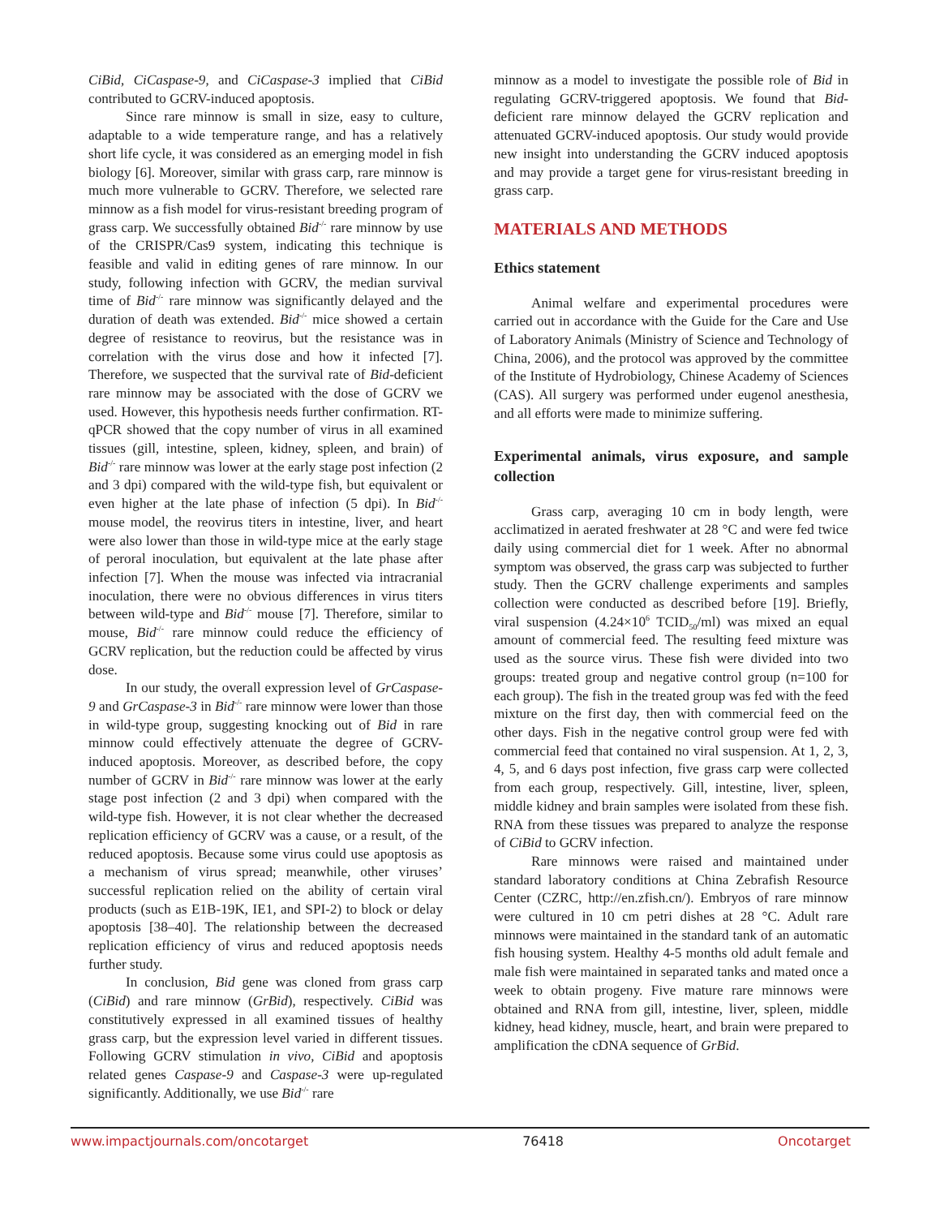CiBid, CiCaspase-9, and CiCaspase-3 implied that CiBid contributed to GCRV-induced apoptosis.
Since rare minnow is small in size, easy to culture, adaptable to a wide temperature range, and has a relatively short life cycle, it was considered as an emerging model in fish biology [6]. Moreover, similar with grass carp, rare minnow is much more vulnerable to GCRV. Therefore, we selected rare minnow as a fish model for virus-resistant breeding program of grass carp. We successfully obtained Bid<sup>-/-</sup> rare minnow by use of the CRISPR/Cas9 system, indicating this technique is feasible and valid in editing genes of rare minnow. In our study, following infection with GCRV, the median survival time of Bid<sup>-/-</sup> rare minnow was significantly delayed and the duration of death was extended. Bid<sup>-/-</sup> mice showed a certain degree of resistance to reovirus, but the resistance was in correlation with the virus dose and how it infected [7]. Therefore, we suspected that the survival rate of Bid-deficient rare minnow may be associated with the dose of GCRV we used. However, this hypothesis needs further confirmation. RT-qPCR showed that the copy number of virus in all examined tissues (gill, intestine, spleen, kidney, spleen, and brain) of Bid<sup>-/-</sup> rare minnow was lower at the early stage post infection (2 and 3 dpi) compared with the wild-type fish, but equivalent or even higher at the late phase of infection (5 dpi). In Bid<sup>-/-</sup> mouse model, the reovirus titers in intestine, liver, and heart were also lower than those in wild-type mice at the early stage of peroral inoculation, but equivalent at the late phase after infection [7]. When the mouse was infected via intracranial inoculation, there were no obvious differences in virus titers between wild-type and Bid<sup>-/-</sup> mouse [7]. Therefore, similar to mouse, Bid<sup>-/-</sup> rare minnow could reduce the efficiency of GCRV replication, but the reduction could be affected by virus dose.
In our study, the overall expression level of GrCaspase-9 and GrCaspase-3 in Bid<sup>-/-</sup> rare minnow were lower than those in wild-type group, suggesting knocking out of Bid in rare minnow could effectively attenuate the degree of GCRV-induced apoptosis. Moreover, as described before, the copy number of GCRV in Bid<sup>-/-</sup> rare minnow was lower at the early stage post infection (2 and 3 dpi) when compared with the wild-type fish. However, it is not clear whether the decreased replication efficiency of GCRV was a cause, or a result, of the reduced apoptosis. Because some virus could use apoptosis as a mechanism of virus spread; meanwhile, other viruses’ successful replication relied on the ability of certain viral products (such as E1B-19K, IE1, and SPI-2) to block or delay apoptosis [38–40]. The relationship between the decreased replication efficiency of virus and reduced apoptosis needs further study.
In conclusion, Bid gene was cloned from grass carp (CiBid) and rare minnow (GrBid), respectively. CiBid was constitutively expressed in all examined tissues of healthy grass carp, but the expression level varied in different tissues. Following GCRV stimulation in vivo, CiBid and apoptosis related genes Caspase-9 and Caspase-3 were up-regulated significantly. Additionally, we use Bid<sup>-/-</sup> rare
minnow as a model to investigate the possible role of Bid in regulating GCRV-triggered apoptosis. We found that Bid-deficient rare minnow delayed the GCRV replication and attenuated GCRV-induced apoptosis. Our study would provide new insight into understanding the GCRV induced apoptosis and may provide a target gene for virus-resistant breeding in grass carp.
MATERIALS AND METHODS
Ethics statement
Animal welfare and experimental procedures were carried out in accordance with the Guide for the Care and Use of Laboratory Animals (Ministry of Science and Technology of China, 2006), and the protocol was approved by the committee of the Institute of Hydrobiology, Chinese Academy of Sciences (CAS). All surgery was performed under eugenol anesthesia, and all efforts were made to minimize suffering.
Experimental animals, virus exposure, and sample collection
Grass carp, averaging 10 cm in body length, were acclimatized in aerated freshwater at 28 °C and were fed twice daily using commercial diet for 1 week. After no abnormal symptom was observed, the grass carp was subjected to further study. Then the GCRV challenge experiments and samples collection were conducted as described before [19]. Briefly, viral suspension (4.24×10<sup>6</sup> TCID<sub>50</sub>/ml) was mixed an equal amount of commercial feed. The resulting feed mixture was used as the source virus. These fish were divided into two groups: treated group and negative control group (n=100 for each group). The fish in the treated group was fed with the feed mixture on the first day, then with commercial feed on the other days. Fish in the negative control group were fed with commercial feed that contained no viral suspension. At 1, 2, 3, 4, 5, and 6 days post infection, five grass carp were collected from each group, respectively. Gill, intestine, liver, spleen, middle kidney and brain samples were isolated from these fish. RNA from these tissues was prepared to analyze the response of CiBid to GCRV infection.
Rare minnows were raised and maintained under standard laboratory conditions at China Zebrafish Resource Center (CZRC, http://en.zfish.cn/). Embryos of rare minnow were cultured in 10 cm petri dishes at 28 °C. Adult rare minnows were maintained in the standard tank of an automatic fish housing system. Healthy 4-5 months old adult female and male fish were maintained in separated tanks and mated once a week to obtain progeny. Five mature rare minnows were obtained and RNA from gill, intestine, liver, spleen, middle kidney, head kidney, muscle, heart, and brain were prepared to amplification the cDNA sequence of GrBid.
www.impactjournals.com/oncotarget 76418 Oncotarget